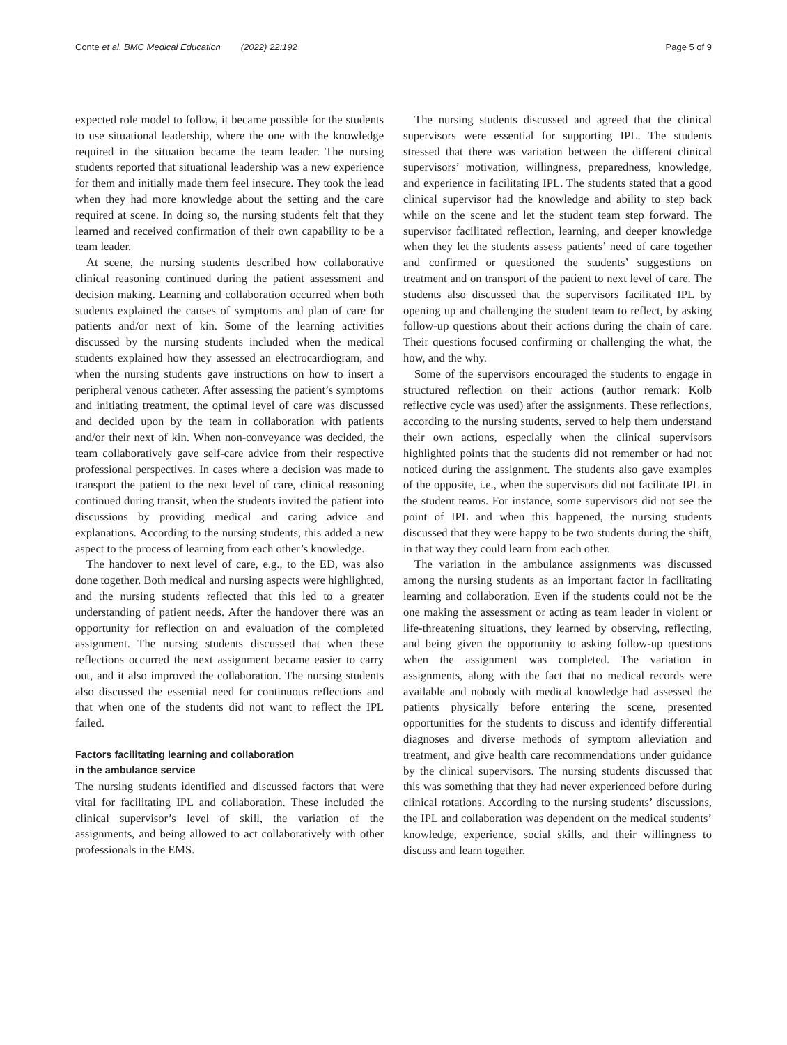Conte et al. BMC Medical Education (2022) 22:192 Page 5 of 9
expected role model to follow, it became possible for the students to use situational leadership, where the one with the knowledge required in the situation became the team leader. The nursing students reported that situational leadership was a new experience for them and initially made them feel insecure. They took the lead when they had more knowledge about the setting and the care required at scene. In doing so, the nursing students felt that they learned and received confirmation of their own capability to be a team leader.
At scene, the nursing students described how collaborative clinical reasoning continued during the patient assessment and decision making. Learning and collaboration occurred when both students explained the causes of symptoms and plan of care for patients and/or next of kin. Some of the learning activities discussed by the nursing students included when the medical students explained how they assessed an electrocardiogram, and when the nursing students gave instructions on how to insert a peripheral venous catheter. After assessing the patient’s symptoms and initiating treatment, the optimal level of care was discussed and decided upon by the team in collaboration with patients and/or their next of kin. When non-conveyance was decided, the team collaboratively gave self-care advice from their respective professional perspectives. In cases where a decision was made to transport the patient to the next level of care, clinical reasoning continued during transit, when the students invited the patient into discussions by providing medical and caring advice and explanations. According to the nursing students, this added a new aspect to the process of learning from each other’s knowledge.
The handover to next level of care, e.g., to the ED, was also done together. Both medical and nursing aspects were highlighted, and the nursing students reflected that this led to a greater understanding of patient needs. After the handover there was an opportunity for reflection on and evaluation of the completed assignment. The nursing students discussed that when these reflections occurred the next assignment became easier to carry out, and it also improved the collaboration. The nursing students also discussed the essential need for continuous reflections and that when one of the students did not want to reflect the IPL failed.
Factors facilitating learning and collaboration
in the ambulance service
The nursing students identified and discussed factors that were vital for facilitating IPL and collaboration. These included the clinical supervisor’s level of skill, the variation of the assignments, and being allowed to act collaboratively with other professionals in the EMS.
The nursing students discussed and agreed that the clinical supervisors were essential for supporting IPL. The students stressed that there was variation between the different clinical supervisors’ motivation, willingness, preparedness, knowledge, and experience in facilitating IPL. The students stated that a good clinical supervisor had the knowledge and ability to step back while on the scene and let the student team step forward. The supervisor facilitated reflection, learning, and deeper knowledge when they let the students assess patients’ need of care together and confirmed or questioned the students’ suggestions on treatment and on transport of the patient to next level of care. The students also discussed that the supervisors facilitated IPL by opening up and challenging the student team to reflect, by asking follow-up questions about their actions during the chain of care. Their questions focused confirming or challenging the what, the how, and the why.
Some of the supervisors encouraged the students to engage in structured reflection on their actions (author remark: Kolb reflective cycle was used) after the assignments. These reflections, according to the nursing students, served to help them understand their own actions, especially when the clinical supervisors highlighted points that the students did not remember or had not noticed during the assignment. The students also gave examples of the opposite, i.e., when the supervisors did not facilitate IPL in the student teams. For instance, some supervisors did not see the point of IPL and when this happened, the nursing students discussed that they were happy to be two students during the shift, in that way they could learn from each other.
The variation in the ambulance assignments was discussed among the nursing students as an important factor in facilitating learning and collaboration. Even if the students could not be the one making the assessment or acting as team leader in violent or life-threatening situations, they learned by observing, reflecting, and being given the opportunity to asking follow-up questions when the assignment was completed. The variation in assignments, along with the fact that no medical records were available and nobody with medical knowledge had assessed the patients physically before entering the scene, presented opportunities for the students to discuss and identify differential diagnoses and diverse methods of symptom alleviation and treatment, and give health care recommendations under guidance by the clinical supervisors. The nursing students discussed that this was something that they had never experienced before during clinical rotations. According to the nursing students’ discussions, the IPL and collaboration was dependent on the medical students’ knowledge, experience, social skills, and their willingness to discuss and learn together.